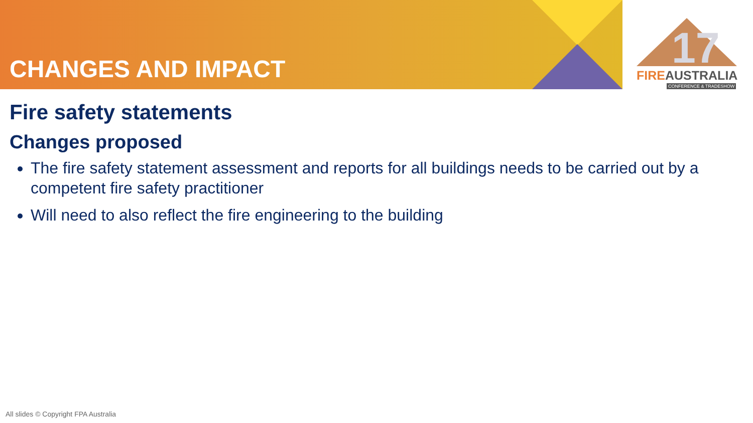CHANGES AND IMPACT
17
FIREAUSTRALIA
CONFERENCE & TRADESHOW
Fire safety statements
Changes proposed
The fire safety statement assessment and reports for all buildings needs to be carried out by a competent fire safety practitioner
Will need to also reflect the fire engineering to the building
All slides © Copyright FPA Australia